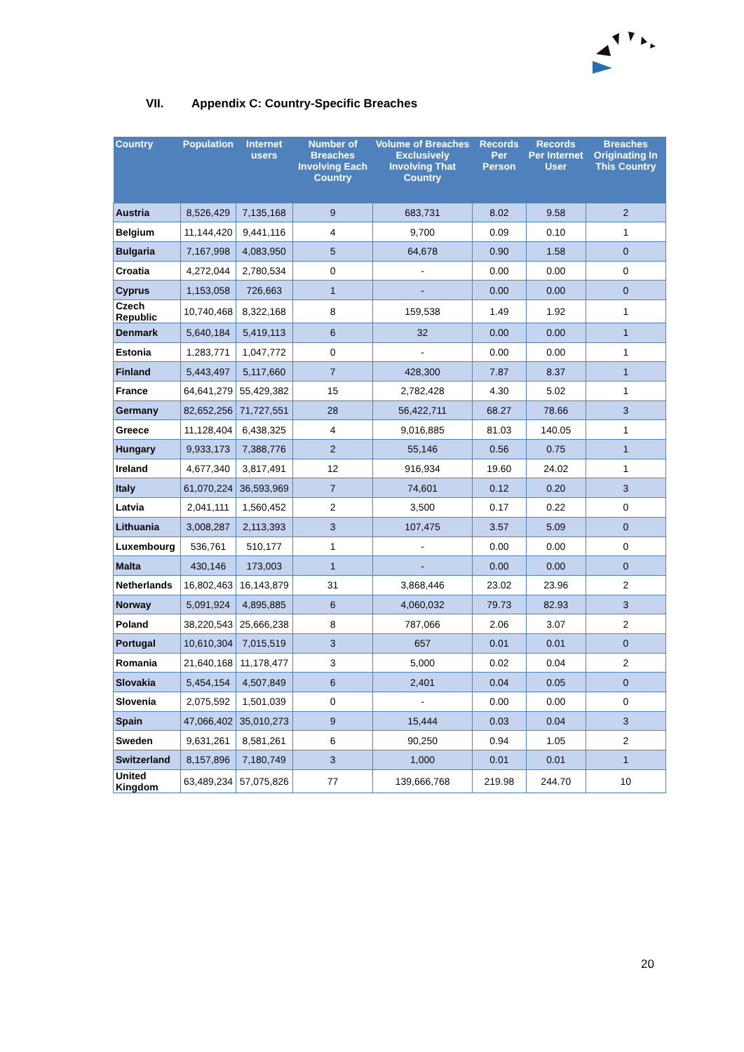VII. Appendix C: Country-Specific Breaches
| Country | Population | Internet users | Number of Breaches Involving Each Country | Volume of Breaches Exclusively Involving That Country | Records Per Person | Records Per Internet User | Breaches Originating In This Country |
| --- | --- | --- | --- | --- | --- | --- | --- |
| Austria | 8,526,429 | 7,135,168 | 9 | 683,731 | 8.02 | 9.58 | 2 |
| Belgium | 11,144,420 | 9,441,116 | 4 | 9,700 | 0.09 | 0.10 | 1 |
| Bulgaria | 7,167,998 | 4,083,950 | 5 | 64,678 | 0.90 | 1.58 | 0 |
| Croatia | 4,272,044 | 2,780,534 | 0 | - | 0.00 | 0.00 | 0 |
| Cyprus | 1,153,058 | 726,663 | 1 | - | 0.00 | 0.00 | 0 |
| Czech Republic | 10,740,468 | 8,322,168 | 8 | 159,538 | 1.49 | 1.92 | 1 |
| Denmark | 5,640,184 | 5,419,113 | 6 | 32 | 0.00 | 0.00 | 1 |
| Estonia | 1,283,771 | 1,047,772 | 0 | - | 0.00 | 0.00 | 1 |
| Finland | 5,443,497 | 5,117,660 | 7 | 428,300 | 7.87 | 8.37 | 1 |
| France | 64,641,279 | 55,429,382 | 15 | 2,782,428 | 4.30 | 5.02 | 1 |
| Germany | 82,652,256 | 71,727,551 | 28 | 56,422,711 | 68.27 | 78.66 | 3 |
| Greece | 11,128,404 | 6,438,325 | 4 | 9,016,885 | 81.03 | 140.05 | 1 |
| Hungary | 9,933,173 | 7,388,776 | 2 | 55,146 | 0.56 | 0.75 | 1 |
| Ireland | 4,677,340 | 3,817,491 | 12 | 916,934 | 19.60 | 24.02 | 1 |
| Italy | 61,070,224 | 36,593,969 | 7 | 74,601 | 0.12 | 0.20 | 3 |
| Latvia | 2,041,111 | 1,560,452 | 2 | 3,500 | 0.17 | 0.22 | 0 |
| Lithuania | 3,008,287 | 2,113,393 | 3 | 107,475 | 3.57 | 5.09 | 0 |
| Luxembourg | 536,761 | 510,177 | 1 | - | 0.00 | 0.00 | 0 |
| Malta | 430,146 | 173,003 | 1 | - | 0.00 | 0.00 | 0 |
| Netherlands | 16,802,463 | 16,143,879 | 31 | 3,868,446 | 23.02 | 23.96 | 2 |
| Norway | 5,091,924 | 4,895,885 | 6 | 4,060,032 | 79.73 | 82.93 | 3 |
| Poland | 38,220,543 | 25,666,238 | 8 | 787,066 | 2.06 | 3.07 | 2 |
| Portugal | 10,610,304 | 7,015,519 | 3 | 657 | 0.01 | 0.01 | 0 |
| Romania | 21,640,168 | 11,178,477 | 3 | 5,000 | 0.02 | 0.04 | 2 |
| Slovakia | 5,454,154 | 4,507,849 | 6 | 2,401 | 0.04 | 0.05 | 0 |
| Slovenia | 2,075,592 | 1,501,039 | 0 | - | 0.00 | 0.00 | 0 |
| Spain | 47,066,402 | 35,010,273 | 9 | 15,444 | 0.03 | 0.04 | 3 |
| Sweden | 9,631,261 | 8,581,261 | 6 | 90,250 | 0.94 | 1.05 | 2 |
| Switzerland | 8,157,896 | 7,180,749 | 3 | 1,000 | 0.01 | 0.01 | 1 |
| United Kingdom | 63,489,234 | 57,075,826 | 77 | 139,666,768 | 219.98 | 244.70 | 10 |
20